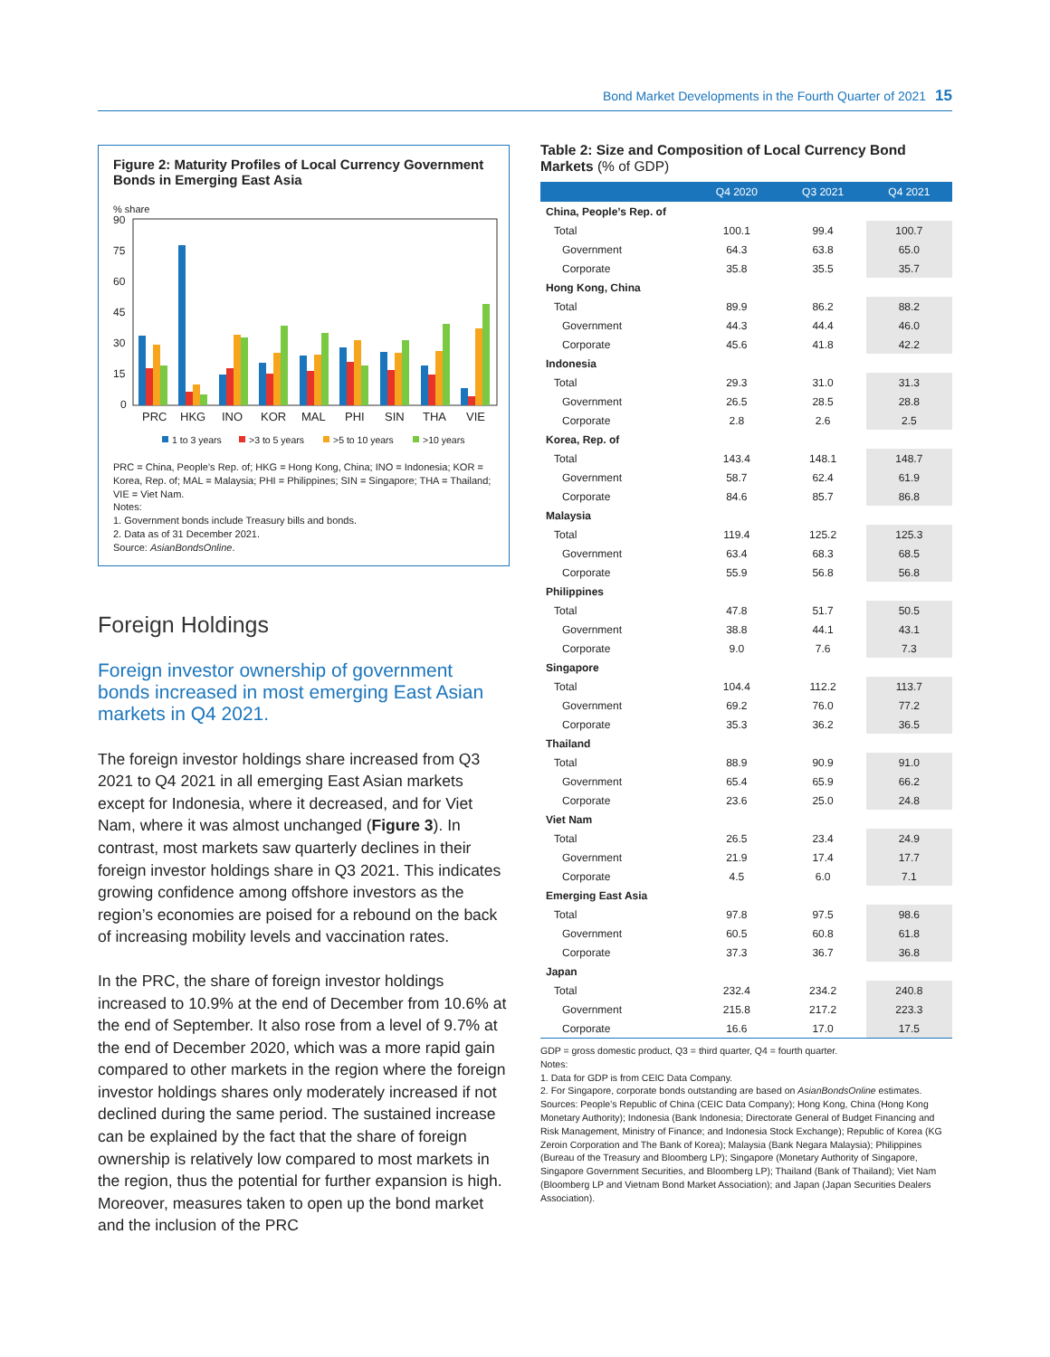Bond Market Developments in the Fourth Quarter of 2021 15
Figure 2: Maturity Profiles of Local Currency Government Bonds in Emerging East Asia
% share
90
75
60
45
30
15
0
PRC
HKG
INO
KOR
MAL
PHI
SIN
THA
VIE
1 to 3 years
>3 to 5 years
>5 to 10 years
>10 years
PRC = China, People’s Rep. of; HKG = Hong Kong, China; INO = Indonesia; KOR = Korea, Rep. of; MAL = Malaysia; PHI = Philippines; SIN = Singapore; THA = Thailand; VIE = Viet Nam.
Notes:
1. Government bonds include Treasury bills and bonds.
2. Data as of 31 December 2021.
Source: AsianBondsOnline.
Foreign Holdings
Foreign investor ownership of government bonds increased in most emerging East Asian markets in Q4 2021.
The foreign investor holdings share increased from Q3 2021 to Q4 2021 in all emerging East Asian markets except for Indonesia, where it decreased, and for Viet Nam, where it was almost unchanged (Figure 3). In contrast, most markets saw quarterly declines in their foreign investor holdings share in Q3 2021. This indicates growing confidence among offshore investors as the region’s economies are poised for a rebound on the back of increasing mobility levels and vaccination rates.
In the PRC, the share of foreign investor holdings increased to 10.9% at the end of December from 10.6% at the end of September. It also rose from a level of 9.7% at the end of December 2020, which was a more rapid gain compared to other markets in the region where the foreign investor holdings shares only moderately increased if not declined during the same period. The sustained increase can be explained by the fact that the share of foreign ownership is relatively low compared to most markets in the region, thus the potential for further expansion is high. Moreover, measures taken to open up the bond market and the inclusion of the PRC
Table 2: Size and Composition of Local Currency Bond Markets (% of GDP)
| | Q4 2020 | Q3 2021 | Q4 2021 |
| --- | --- | --- | --- |
| China, People’s Rep. of | | | |
| Total | 100.1 | 99.4 | 100.7 |
| Government | 64.3 | 63.8 | 65.0 |
| Corporate | 35.8 | 35.5 | 35.7 |
| Hong Kong, China | | | |
| Total | 89.9 | 86.2 | 88.2 |
| Government | 44.3 | 44.4 | 46.0 |
| Corporate | 45.6 | 41.8 | 42.2 |
| Indonesia | | | |
| Total | 29.3 | 31.0 | 31.3 |
| Government | 26.5 | 28.5 | 28.8 |
| Corporate | 2.8 | 2.6 | 2.5 |
| Korea, Rep. of | | | |
| Total | 143.4 | 148.1 | 148.7 |
| Government | 58.7 | 62.4 | 61.9 |
| Corporate | 84.6 | 85.7 | 86.8 |
| Malaysia | | | |
| Total | 119.4 | 125.2 | 125.3 |
| Government | 63.4 | 68.3 | 68.5 |
| Corporate | 55.9 | 56.8 | 56.8 |
| Philippines | | | |
| Total | 47.8 | 51.7 | 50.5 |
| Government | 38.8 | 44.1 | 43.1 |
| Corporate | 9.0 | 7.6 | 7.3 |
| Singapore | | | |
| Total | 104.4 | 112.2 | 113.7 |
| Government | 69.2 | 76.0 | 77.2 |
| Corporate | 35.3 | 36.2 | 36.5 |
| Thailand | | | |
| Total | 88.9 | 90.9 | 91.0 |
| Government | 65.4 | 65.9 | 66.2 |
| Corporate | 23.6 | 25.0 | 24.8 |
| Viet Nam | | | |
| Total | 26.5 | 23.4 | 24.9 |
| Government | 21.9 | 17.4 | 17.7 |
| Corporate | 4.5 | 6.0 | 7.1 |
| Emerging East Asia | | | |
| Total | 97.8 | 97.5 | 98.6 |
| Government | 60.5 | 60.8 | 61.8 |
| Corporate | 37.3 | 36.7 | 36.8 |
| Japan | | | |
| Total | 232.4 | 234.2 | 240.8 |
| Government | 215.8 | 217.2 | 223.3 |
| Corporate | 16.6 | 17.0 | 17.5 |
GDP = gross domestic product, Q3 = third quarter, Q4 = fourth quarter.
Notes:
1. Data for GDP is from CEIC Data Company.
2. For Singapore, corporate bonds outstanding are based on AsianBondsOnline estimates.
Sources: People’s Republic of China (CEIC Data Company); Hong Kong, China (Hong Kong Monetary Authority); Indonesia (Bank Indonesia; Directorate General of Budget Financing and Risk Management, Ministry of Finance; and Indonesia Stock Exchange); Republic of Korea (KG Zeroin Corporation and The Bank of Korea); Malaysia (Bank Negara Malaysia); Philippines (Bureau of the Treasury and Bloomberg LP); Singapore (Monetary Authority of Singapore, Singapore Government Securities, and Bloomberg LP); Thailand (Bank of Thailand); Viet Nam (Bloomberg LP and Vietnam Bond Market Association); and Japan (Japan Securities Dealers Association).